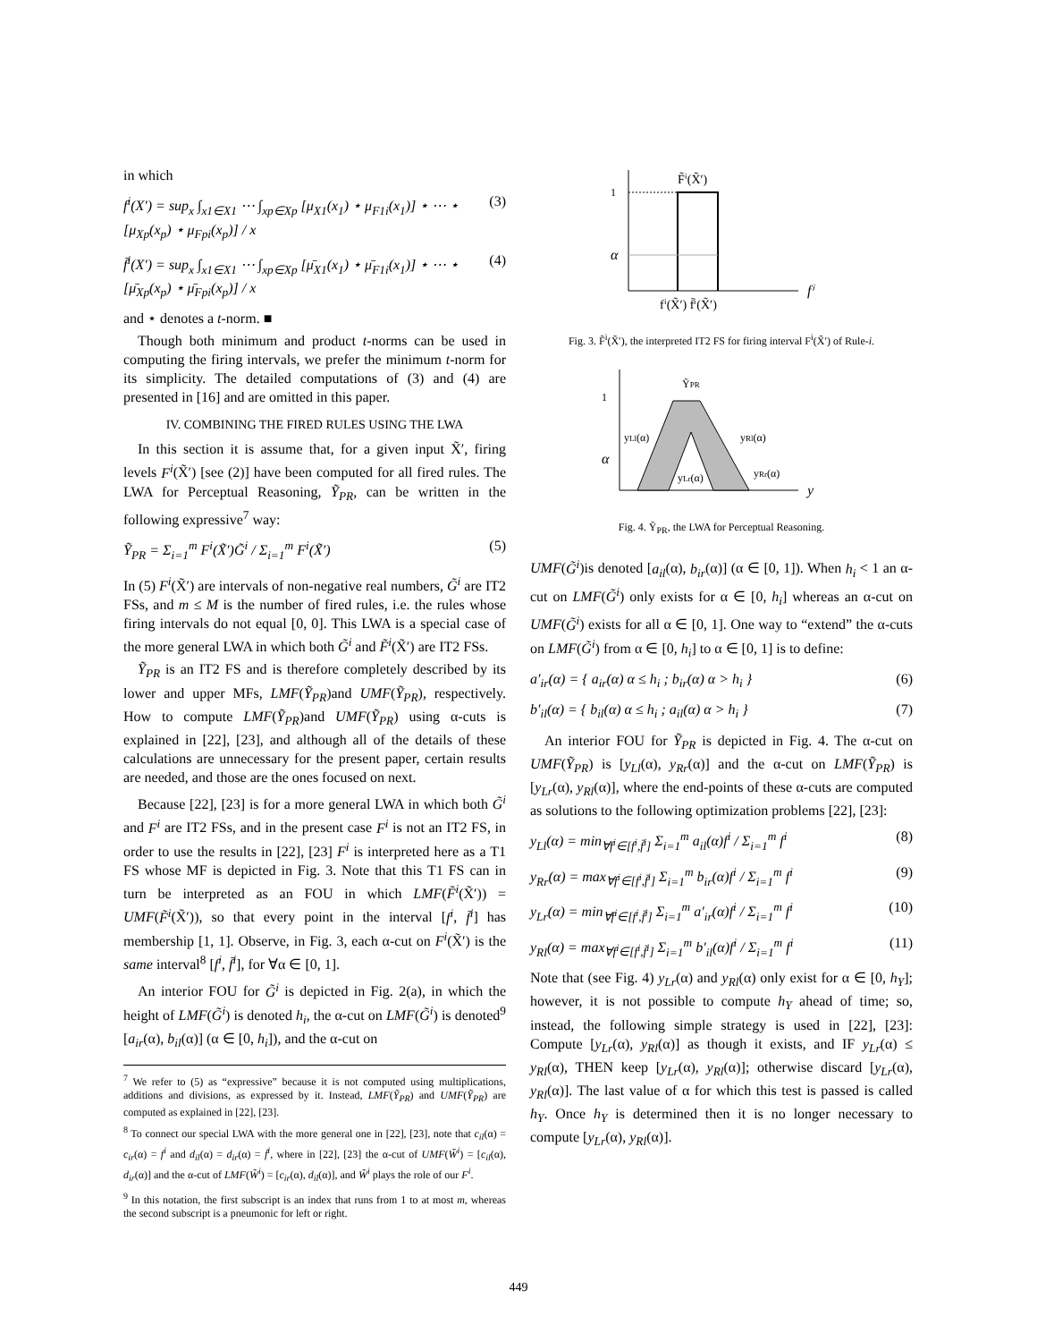in which
f<sup>i</sup>(X′) = sup<sub>x</sub> ∫<sub>x1∈X1</sub> ⋯ ∫<sub>xp∈Xp</sub> [μ<sub>X1</sub>(x<sub>1</sub>) ⋆ μ<sub>F1i</sub>(x<sub>1</sub>)] ⋆ ⋯ ⋆ [μ<sub>Xp</sub>(x<sub>p</sub>) ⋆ μ<sub>Fpi</sub>(x<sub>p</sub>)] / x (3)
f̄<sup>i</sup>(X′) = sup<sub>x</sub> ∫<sub>x1∈X1</sub> ⋯ ∫<sub>xp∈Xp</sub> [μ̄<sub>X1</sub>(x<sub>1</sub>) ⋆ μ̄<sub>F1i</sub>(x<sub>1</sub>)] ⋆ ⋯ ⋆ [μ̄<sub>Xp</sub>(x<sub>p</sub>) ⋆ μ̄<sub>Fpi</sub>(x<sub>p</sub>)] / x (4)
and ⋆ denotes a t-norm. ■
Though both minimum and product t-norms can be used in computing the firing intervals, we prefer the minimum t-norm for its simplicity. The detailed computations of (3) and (4) are presented in [16] and are omitted in this paper.
IV. COMBINING THE FIRED RULES USING THE LWA
In this section it is assume that, for a given input X̃′, firing levels F<sup>i</sup>(X̃′) [see (2)] have been computed for all fired rules. The LWA for Perceptual Reasoning, Ỹ<sub>PR</sub>, can be written in the following expressive<sup>7</sup> way:
Ỹ<sub>PR</sub> = Σ<sub>i=1</sub><sup>m</sup> F<sup>i</sup>(X̃′)G̃<sup>i</sup> / Σ<sub>i=1</sub><sup>m</sup> F<sup>i</sup>(X̃′) (5)
In (5) F<sup>i</sup>(X̃′) are intervals of non-negative real numbers, G̃<sup>i</sup> are IT2 FSs, and m ≤ M is the number of fired rules, i.e. the rules whose firing intervals do not equal [0, 0]. This LWA is a special case of the more general LWA in which both G̃<sup>i</sup> and F̃<sup>i</sup>(X̃′) are IT2 FSs.
Ỹ<sub>PR</sub> is an IT2 FS and is therefore completely described by its lower and upper MFs, LMF(Ỹ<sub>PR</sub>)and UMF(Ỹ<sub>PR</sub>), respectively. How to compute LMF(Ỹ<sub>PR</sub>)and UMF(Ỹ<sub>PR</sub>) using α-cuts is explained in [22], [23], and although all of the details of these calculations are unnecessary for the present paper, certain results are needed, and those are the ones focused on next.
Because [22], [23] is for a more general LWA in which both G̃<sup>i</sup> and F<sup>i</sup> are IT2 FSs, and in the present case F<sup>i</sup> is not an IT2 FS, in order to use the results in [22], [23] F<sup>i</sup> is interpreted here as a T1 FS whose MF is depicted in Fig. 3. Note that this T1 FS can in turn be interpreted as an FOU in which LMF(F̃<sup>i</sup>(X̃′)) = UMF(F̃<sup>i</sup>(X̃′)), so that every point in the interval [f<sup>i</sup>, f̄<sup>i</sup>] has membership [1, 1]. Observe, in Fig. 3, each α-cut on F<sup>i</sup>(X̃′) is the same interval<sup>8</sup> [f<sup>i</sup>, f̄<sup>i</sup>], for ∀α ∈ [0, 1].
An interior FOU for G̃<sup>i</sup> is depicted in Fig. 2(a), in which the height of LMF(G̃<sup>i</sup>) is denoted h<sub>i</sub>, the α-cut on LMF(G̃<sup>i</sup>) is denoted<sup>9</sup> [a<sub>ir</sub>(α), b<sub>il</sub>(α)] (α ∈ [0, h<sub>i</sub>]), and the α-cut on
<sup>7</sup> We refer to (5) as “expressive” because it is not computed using multiplications, additions and divisions, as expressed by it. Instead, LMF(Ỹ<sub>PR</sub>) and UMF(Ỹ<sub>PR</sub>) are computed as explained in [22], [23].
<sup>8</sup> To connect our special LWA with the more general one in [22], [23], note that c<sub>il</sub>(α) = c<sub>ir</sub>(α) = f<sup>i</sup> and d<sub>il</sub>(α) = d<sub>ir</sub>(α) = f̄<sup>i</sup>, where in [22], [23] the α-cut of UMF(W̃<sup>i</sup>) = [c<sub>il</sub>(α), d<sub>ir</sub>(α)] and the α-cut of LMF(W̃<sup>i</sup>) = [c<sub>ir</sub>(α), d<sub>il</sub>(α)], and W̃<sup>i</sup> plays the role of our F<sup>i</sup>.
<sup>9</sup> In this notation, the first subscript is an index that runs from 1 to at most m, whereas the second subscript is a pneumonic for left or right.
1
α
F̃ⁱ(X̃′)
fⁱ(X̃′) f̄ⁱ(X̃′)
fⁱ
Fig. 3. F̃<sup>i</sup>(X̃′), the interpreted IT2 FS for firing interval F<sup>i</sup>(X̃′) of Rule-i.
1
α
ỸPR
yLl(α)
yRl(α)
yLr(α)
yRr(α)
y
Fig. 4. Ỹ<sub>PR</sub>, the LWA for Perceptual Reasoning.
UMF(G̃<sup>i</sup>)is denoted [a<sub>il</sub>(α), b<sub>ir</sub>(α)] (α ∈ [0, 1]). When h<sub>i</sub> < 1 an α-cut on LMF(G̃<sup>i</sup>) only exists for α ∈ [0, h<sub>i</sub>] whereas an α-cut on UMF(G̃<sup>i</sup>) exists for all α ∈ [0, 1]. One way to “extend” the α-cuts on LMF(G̃<sup>i</sup>) from α ∈ [0, h<sub>i</sub>] to α ∈ [0, 1] is to define:
a′<sub>ir</sub>(α) = { a<sub>ir</sub>(α) α ≤ h<sub>i</sub> ; b<sub>ir</sub>(α) α > h<sub>i</sub> } (6)
b′<sub>il</sub>(α) = { b<sub>il</sub>(α) α ≤ h<sub>i</sub> ; a<sub>il</sub>(α) α > h<sub>i</sub> } (7)
An interior FOU for Ỹ<sub>PR</sub> is depicted in Fig. 4. The α-cut on UMF(Ỹ<sub>PR</sub>) is [y<sub>Ll</sub>(α), y<sub>Rr</sub>(α)] and the α-cut on LMF(Ỹ<sub>PR</sub>) is [y<sub>Lr</sub>(α), y<sub>Rl</sub>(α)], where the end-points of these α-cuts are computed as solutions to the following optimization problems [22], [23]:
y<sub>Ll</sub>(α) = min<sub>∀f<sup>i</sup>∈[f<sup>i</sup>,f̄<sup>i</sup>]</sub> Σ<sub>i=1</sub><sup>m</sup> a<sub>il</sub>(α)f<sup>i</sup> / Σ<sub>i=1</sub><sup>m</sup> f<sup>i</sup> (8)
y<sub>Rr</sub>(α) = max<sub>∀f<sup>i</sup>∈[f<sup>i</sup>,f̄<sup>i</sup>]</sub> Σ<sub>i=1</sub><sup>m</sup> b<sub>ir</sub>(α)f<sup>i</sup> / Σ<sub>i=1</sub><sup>m</sup> f<sup>i</sup> (9)
y<sub>Lr</sub>(α) = min<sub>∀f<sup>i</sup>∈[f<sup>i</sup>,f̄<sup>i</sup>]</sub> Σ<sub>i=1</sub><sup>m</sup> a′<sub>ir</sub>(α)f<sup>i</sup> / Σ<sub>i=1</sub><sup>m</sup> f<sup>i</sup> (10)
y<sub>Rl</sub>(α) = max<sub>∀f<sup>i</sup>∈[f<sup>i</sup>,f̄<sup>i</sup>]</sub> Σ<sub>i=1</sub><sup>m</sup> b′<sub>il</sub>(α)f<sup>i</sup> / Σ<sub>i=1</sub><sup>m</sup> f<sup>i</sup> (11)
Note that (see Fig. 4) y<sub>Lr</sub>(α) and y<sub>Rl</sub>(α) only exist for α ∈ [0, h<sub>Y</sub>]; however, it is not possible to compute h<sub>Y</sub> ahead of time; so, instead, the following simple strategy is used in [22], [23]: Compute [y<sub>Lr</sub>(α), y<sub>Rl</sub>(α)] as though it exists, and IF y<sub>Lr</sub>(α) ≤ y<sub>Rl</sub>(α), THEN keep [y<sub>Lr</sub>(α), y<sub>Rl</sub>(α)]; otherwise discard [y<sub>Lr</sub>(α), y<sub>Rl</sub>(α)]. The last value of α for which this test is passed is called h<sub>Y</sub>. Once h<sub>Y</sub> is determined then it is no longer necessary to compute [y<sub>Lr</sub>(α), y<sub>Rl</sub>(α)].
449